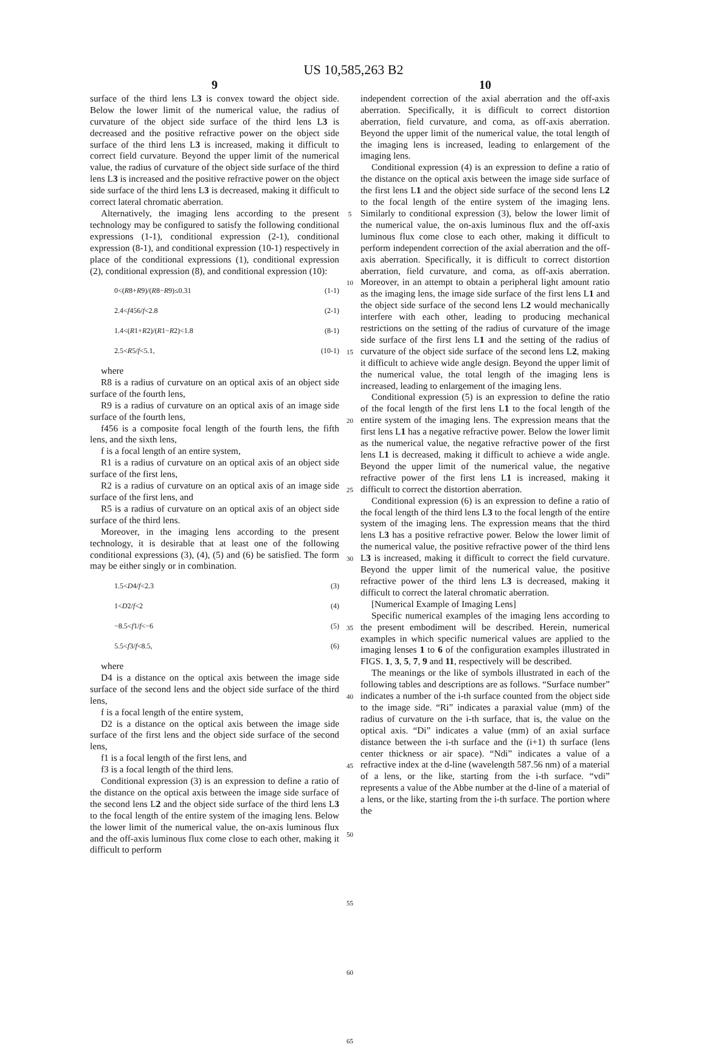US 10,585,263 B2
9
surface of the third lens L3 is convex toward the object side. Below the lower limit of the numerical value, the radius of curvature of the object side surface of the third lens L3 is decreased and the positive refractive power on the object side surface of the third lens L3 is increased, making it difficult to correct field curvature. Beyond the upper limit of the numerical value, the radius of curvature of the object side surface of the third lens L3 is increased and the positive refractive power on the object side surface of the third lens L3 is decreased, making it difficult to correct lateral chromatic aberration.
Alternatively, the imaging lens according to the present technology may be configured to satisfy the following conditional expressions (1-1), conditional expression (2-1), conditional expression (8-1), and conditional expression (10-1) respectively in place of the conditional expressions (1), conditional expression (2), conditional expression (8), and conditional expression (10):
0<(R8+R9)/(R8−R9)≤0.31 (1-1)
2.4<f456/f<2.8 (2-1)
1.4<(R1+R2)/(R1−R2)<1.8 (8-1)
2.5<R5/f<5.1, (10-1)
where
R8 is a radius of curvature on an optical axis of an object side surface of the fourth lens,
R9 is a radius of curvature on an optical axis of an image side surface of the fourth lens,
f456 is a composite focal length of the fourth lens, the fifth lens, and the sixth lens,
f is a focal length of an entire system,
R1 is a radius of curvature on an optical axis of an object side surface of the first lens,
R2 is a radius of curvature on an optical axis of an image side surface of the first lens, and
R5 is a radius of curvature on an optical axis of an object side surface of the third lens.
Moreover, in the imaging lens according to the present technology, it is desirable that at least one of the following conditional expressions (3), (4), (5) and (6) be satisfied. The form may be either singly or in combination.
1.5<D4/f<2.3 (3)
1<D2/f<2 (4)
−8.5<f1/f<−6 (5)
5.5<f3/f<8.5, (6)
where
D4 is a distance on the optical axis between the image side surface of the second lens and the object side surface of the third lens,
f is a focal length of the entire system,
D2 is a distance on the optical axis between the image side surface of the first lens and the object side surface of the second lens,
f1 is a focal length of the first lens, and
f3 is a focal length of the third lens.
Conditional expression (3) is an expression to define a ratio of the distance on the optical axis between the image side surface of the second lens L2 and the object side surface of the third lens L3 to the focal length of the entire system of the imaging lens. Below the lower limit of the numerical value, the on-axis luminous flux and the off-axis luminous flux come close to each other, making it difficult to perform
5
10
15
20
25
30
35
40
45
50
55
60
65
10
independent correction of the axial aberration and the off-axis aberration. Specifically, it is difficult to correct distortion aberration, field curvature, and coma, as off-axis aberration. Beyond the upper limit of the numerical value, the total length of the imaging lens is increased, leading to enlargement of the imaging lens.
Conditional expression (4) is an expression to define a ratio of the distance on the optical axis between the image side surface of the first lens L1 and the object side surface of the second lens L2 to the focal length of the entire system of the imaging lens. Similarly to conditional expression (3), below the lower limit of the numerical value, the on-axis luminous flux and the off-axis luminous flux come close to each other, making it difficult to perform independent correction of the axial aberration and the off-axis aberration. Specifically, it is difficult to correct distortion aberration, field curvature, and coma, as off-axis aberration. Moreover, in an attempt to obtain a peripheral light amount ratio as the imaging lens, the image side surface of the first lens L1 and the object side surface of the second lens L2 would mechanically interfere with each other, leading to producing mechanical restrictions on the setting of the radius of curvature of the image side surface of the first lens L1 and the setting of the radius of curvature of the object side surface of the second lens L2, making it difficult to achieve wide angle design. Beyond the upper limit of the numerical value, the total length of the imaging lens is increased, leading to enlargement of the imaging lens.
Conditional expression (5) is an expression to define the ratio of the focal length of the first lens L1 to the focal length of the entire system of the imaging lens. The expression means that the first lens L1 has a negative refractive power. Below the lower limit as the numerical value, the negative refractive power of the first lens L1 is decreased, making it difficult to achieve a wide angle. Beyond the upper limit of the numerical value, the negative refractive power of the first lens L1 is increased, making it difficult to correct the distortion aberration.
Conditional expression (6) is an expression to define a ratio of the focal length of the third lens L3 to the focal length of the entire system of the imaging lens. The expression means that the third lens L3 has a positive refractive power. Below the lower limit of the numerical value, the positive refractive power of the third lens L3 is increased, making it difficult to correct the field curvature. Beyond the upper limit of the numerical value, the positive refractive power of the third lens L3 is decreased, making it difficult to correct the lateral chromatic aberration.
[Numerical Example of Imaging Lens]
Specific numerical examples of the imaging lens according to the present embodiment will be described. Herein, numerical examples in which specific numerical values are applied to the imaging lenses 1 to 6 of the configuration examples illustrated in FIGS. 1, 3, 5, 7, 9 and 11, respectively will be described.
The meanings or the like of symbols illustrated in each of the following tables and descriptions are as follows. “Surface number” indicates a number of the i-th surface counted from the object side to the image side. “Ri” indicates a paraxial value (mm) of the radius of curvature on the i-th surface, that is, the value on the optical axis. “Di” indicates a value (mm) of an axial surface distance between the i-th surface and the (i+1) th surface (lens center thickness or air space). “Ndi” indicates a value of a refractive index at the d-line (wavelength 587.56 nm) of a material of a lens, or the like, starting from the i-th surface. “vdi” represents a value of the Abbe number at the d-line of a material of a lens, or the like, starting from the i-th surface. The portion where the